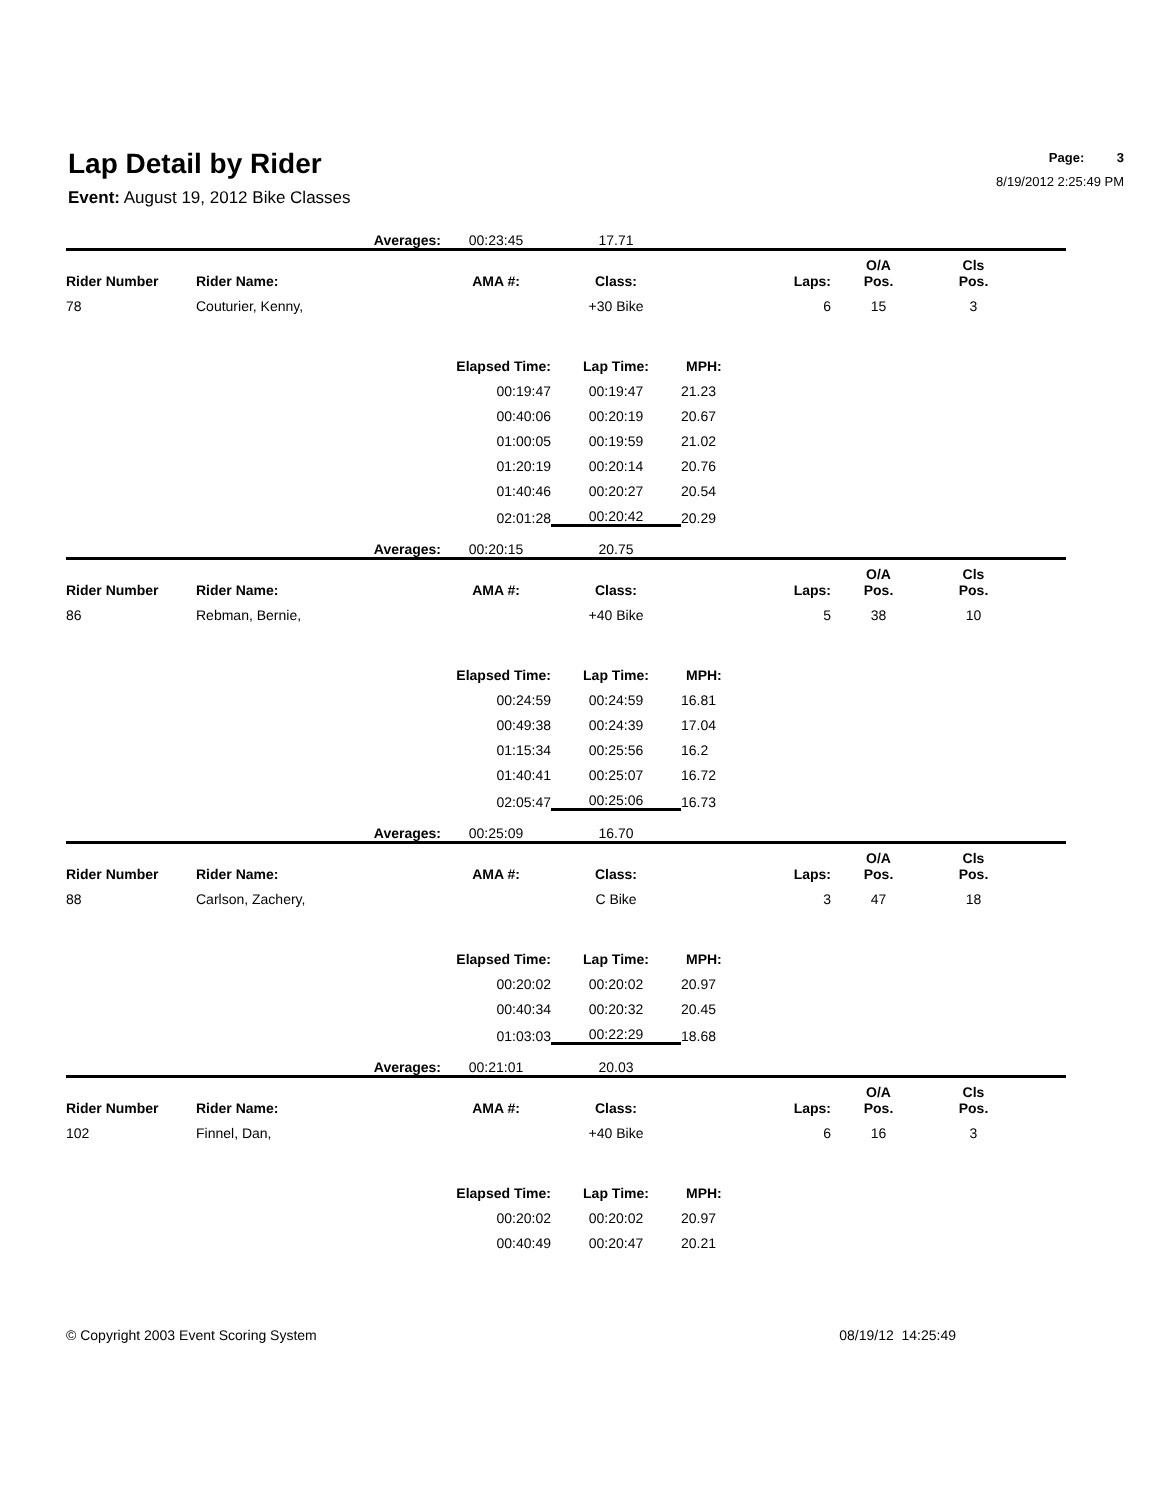Lap Detail by Rider
Event: August 19, 2012 Bike Classes
Page: 3
8/19/2012 2:25:49 PM
| | Averages: | | 00:23:45 | 17.71 | | | | |
| Rider Number | Rider Name: | | AMA #: | Class: | Laps: | O/A Pos. | Cls Pos. | |
| 78 | Couturier, Kenny, | | | +30 Bike | 6 | 15 | 3 | |
| | | Elapsed Time: | | Lap Time: | MPH: | | | |
| | | 00:19:47 | | 00:19:47 | 21.23 | | | |
| | | 00:40:06 | | 00:20:19 | 20.67 | | | |
| | | 01:00:05 | | 00:19:59 | 21.02 | | | |
| | | 01:20:19 | | 00:20:14 | 20.76 | | | |
| | | 01:40:46 | | 00:20:27 | 20.54 | | | |
| | | 02:01:28 | | 00:20:42 | 20.29 | | | |
| | Averages: | | 00:20:15 | 20.75 | | | | |
| Rider Number | Rider Name: | | AMA #: | Class: | Laps: | O/A Pos. | Cls Pos. | |
| 86 | Rebman, Bernie, | | | +40 Bike | 5 | 38 | 10 | |
| | | Elapsed Time: | | Lap Time: | MPH: | | | |
| | | 00:24:59 | | 00:24:59 | 16.81 | | | |
| | | 00:49:38 | | 00:24:39 | 17.04 | | | |
| | | 01:15:34 | | 00:25:56 | 16.2 | | | |
| | | 01:40:41 | | 00:25:07 | 16.72 | | | |
| | | 02:05:47 | | 00:25:06 | 16.73 | | | |
| | Averages: | | 00:25:09 | 16.70 | | | | |
| Rider Number | Rider Name: | | AMA #: | Class: | Laps: | O/A Pos. | Cls Pos. | |
| 88 | Carlson, Zachery, | | | C Bike | 3 | 47 | 18 | |
| | | Elapsed Time: | | Lap Time: | MPH: | | | |
| | | 00:20:02 | | 00:20:02 | 20.97 | | | |
| | | 00:40:34 | | 00:20:32 | 20.45 | | | |
| | | 01:03:03 | | 00:22:29 | 18.68 | | | |
| | Averages: | | 00:21:01 | 20.03 | | | | |
| Rider Number | Rider Name: | | AMA #: | Class: | Laps: | O/A Pos. | Cls Pos. | |
| 102 | Finnel, Dan, | | | +40 Bike | 6 | 16 | 3 | |
| | | Elapsed Time: | | Lap Time: | MPH: | | | |
| | | 00:20:02 | | 00:20:02 | 20.97 | | | |
| | | 00:40:49 | | 00:20:47 | 20.21 | | | |
© Copyright 2003 Event Scoring System 08/19/12 14:25:49